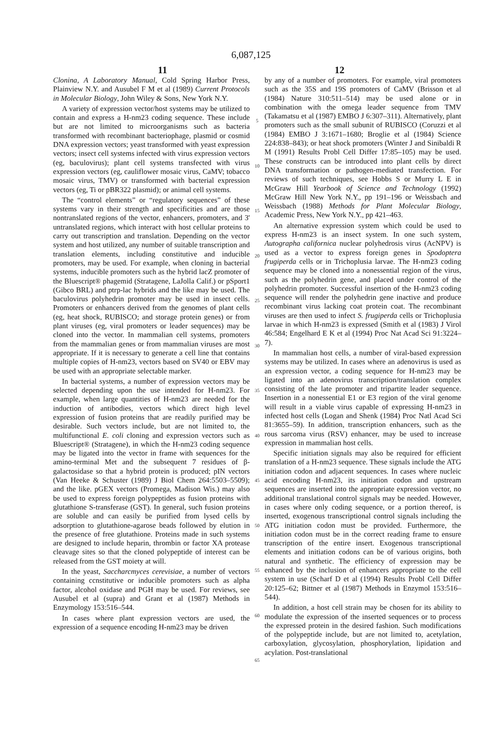6,087,125
11 12
Clonina, A Laboratory Manual, Cold Spring Harbor Press, Plainview N.Y. and Ausubel F M et al (1989) Current Protocols in Molecular Biology, John Wiley & Sons, New York N.Y.
A variety of expression vector/host systems may be utilized to contain and express a H-nm23 coding sequence. These include but are not limited to microorganisms such as bacteria transformed with recombinant bacteriophage, plasmid or cosmid DNA expression vectors; yeast transformed with yeast expression vectors; insect cell systems infected with virus expression vectors (eg, baculovirus); plant cell systems transfected with virus expression vectors (eg, cauliflower mosaic virus, CaMV; tobacco mosaic virus, TMV) or transformed with bacterial expression vectors (eg, Ti or pBR322 plasmid); or animal cell systems.
The “control elements” or “regulatory sequences” of these systems vary in their strength and specificities and are those nontranslated regions of the vector, enhancers, promoters, and 3' untranslated regions, which interact with host cellular proteins to carry out transcription and translation. Depending on the vector system and host utilized, any number of suitable transcription and translation elements, including constitutive and inducible promoters, may be used. For example, when cloning in bacterial systems, inducible promoters such as the hybrid lacZ promoter of the Bluescript® phagemid (Stratagene, LaJolla Calif.) or pSport1 (Gibco BRL) and ptrp-lac hybrids and the like may be used. The baculovirus polyhedrin promoter may be used in insect cells. Promoters or enhancers derived from the genomes of plant cells (eg, heat shock, RUBISCO; and storage protein genes) or from plant viruses (eg, viral promoters or leader sequences) may be cloned into the vector. In mammalian cell systems, promoters from the mammalian genes or from mammalian viruses are most appropriate. If it is necessary to generate a cell line that contains multiple copies of H-nm23, vectors based on SV40 or EBV may be used with an appropriate selectable marker.
In bacterial systems, a number of expression vectors may be selected depending upon the use intended for H-nm23. For example, when large quantities of H-nm23 are needed for the induction of antibodies, vectors which direct high level expression of fusion proteins that are readily purified may be desirable. Such vectors include, but are not limited to, the multifunctional E. coli cloning and expression vectors such as Bluescript® (Stratagene), in which the H-nm23 coding sequence may be ligated into the vector in frame with sequences for the amino-terminal Met and the subsequent 7 residues of β-galactosidase so that a hybrid protein is produced; pIN vectors (Van Heeke & Schuster (1989) J Biol Chem 264:5503–5509); and the like. pGEX vectors (Promega, Madison Wis.) may also be used to express foreign polypeptides as fusion proteins with glutathione S-transferase (GST). In general, such fusion proteins are soluble and can easily be purified from lysed cells by adsorption to glutathione-agarose beads followed by elution in the presence of free glutathione. Proteins made in such systems are designed to include heparin, thrombin or factor XA protease cleavage sites so that the cloned polypeptide of interest can be released from the GST moiety at will.
In the yeast, Saccharcmyces cerevisiae, a number of vectors containing ccnstitutive or inducible promoters such as alpha factor, alcohol oxidase and PGH may be used. For reviews, see Ausubel et al (supra) and Grant et al (1987) Methods in Enzymology 153:516–544.
In cases where plant expression vectors are used, the expression of a sequence encoding H-nm23 may be driven
5
10
15
20
25
30
35
40
45
50
55
60
65
by any of a number of promoters. For example, viral promoters such as the 35S and 19S promoters of CaMV (Brisson et al (1984) Nature 310:511–514) may be used alone or in combination with the omega leader sequence from TMV (Takamatsu et al (1987) EMBO J 6:307–311). Alternatively, plant promoters such as the small subunit of RUBISCO (Coruzzi et al (1984) EMBO J 3:1671–1680; Broglie et al (1984) Science 224:838–843); or heat shock promoters (Winter J and Sinibaldi R M (1991) Results Probl Cell Differ 17:85–105) may be used. These constructs can be introduced into plant cells by direct DNA transformation or pathogen-mediated transfection. For reviews of such techniques, see Hobbs S or Murry L E in McGraw Hill Yearbook of Science and Technology (1992) McGraw Hill New York N.Y., pp 191–196 or Weissbach and Weissbach (1988) Methods for Plant Molecular Biology, Academic Press, New York N.Y., pp 421–463.
An alternative expression system which could be used to express H-nm23 is an insect system. In one such system, Autographa californica nuclear polyhedrosis virus (AcNPV) is used as a vector to express foreign genes in Spodoptera frugiperda cells or in Trichoplusia larvae. The H-nm23 coding sequence may be cloned into a nonessential region of the virus, such as the polyhedrin gene, and placed under control of the polyhedrin promoter. Successful insertion of the H-nm23 coding sequence will render the polyhedrin gene inactive and produce recombinant virus lacking coat protein coat. The recombinant viruses are then used to infect S. frugiperda cells or Trichoplusia larvae in which H-nm23 is expressed (Smith et al (1983) J Virol 46:584; Engelhard E K et al (1994) Proc Nat Acad Sci 91:3224–7).
In mammalian host cells, a number of viral-based expression systems may be utilized. In cases where an adenovirus is used as an expression vector, a coding sequence for H-nm23 may be ligated into an adenovirus transcription/translation complex consisting of the late promoter and tripartite leader sequence. Insertion in a nonessential E1 or E3 region of the viral genome will result in a viable virus capable of expressing H-nm23 in infected host cells (Logan and Shenk (1984) Proc Natl Acad Sci 81:3655–59). In addition, transcription enhancers, such as the rous sarcoma virus (RSV) enhancer, may be used to increase expression in mammalian host cells.
Specific initiation signals may also be required for efficient translation of a H-nm23 sequence. These signals include the ATG initiation codon and adjacent sequences. In cases where nucleic acid encoding H-nm23, its initiation codon and upstream sequences are inserted into the appropriate expression vector, no additional translational control signals may be needed. However, in cases where only coding sequence, or a portion thereof, is inserted, exogenous transcriptional control signals including the ATG initiation codon must be provided. Furthermore, the initiation codon must be in the correct reading frame to ensure transcription of the entire insert. Exogenous transcriptional elements and initiation codons can be of various origins, both natural and synthetic. The efficiency of expression may be enhanced by the inclusion of enhancers appropriate to the cell system in use (Scharf D et al (1994) Results Probl Cell Differ 20:125–62; Bittner et al (1987) Methods in Enzymol 153:516–544).
In addition, a host cell strain may be chosen for its ability to modulate the expression of the inserted sequences or to process the expressed protein in the desired fashion. Such modifications of the polypeptide include, but are not limited to, acetylation, carboxylation, glycosylation, phosphorylation, lipidation and acylation. Post-translational